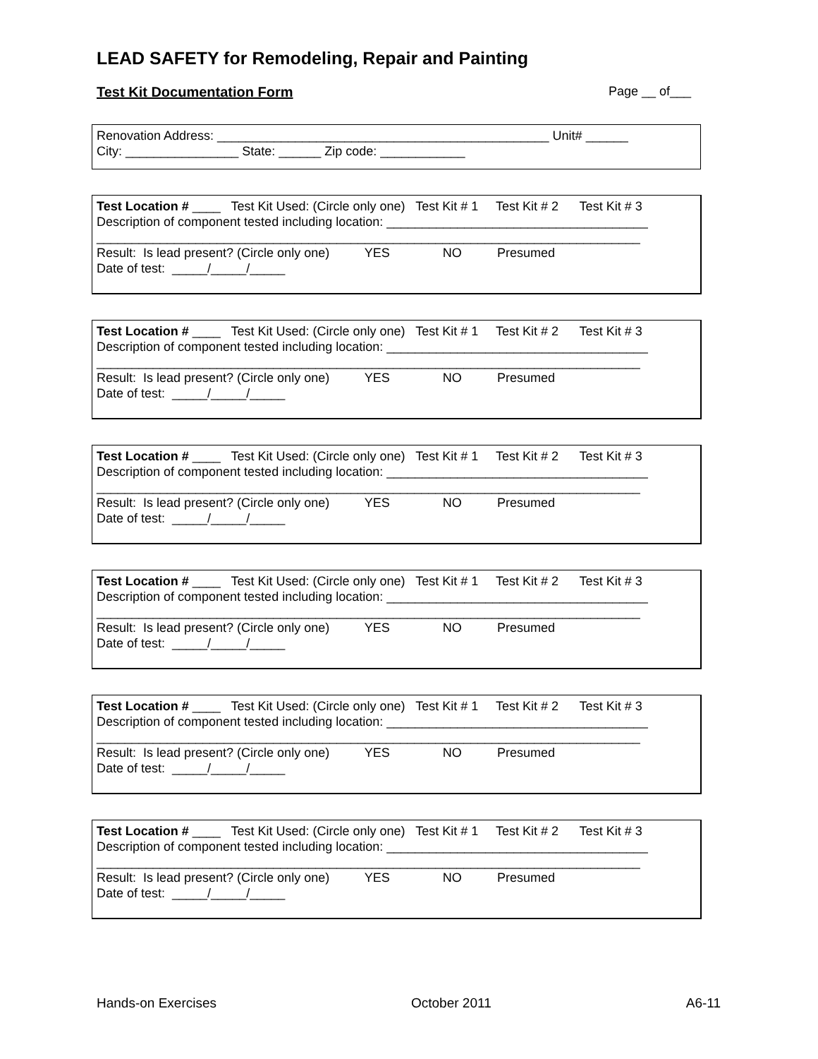LEAD SAFETY for Remodeling, Repair and Painting
Test Kit Documentation Form Page __ of___
Renovation Address: _______________________________________________ Unit# ______ City: ________________ State: ______ Zip code: ____________
Test Location # ____ Test Kit Used: (Circle only one) Test Kit # 1 Test Kit # 2 Test Kit # 3 Description of component tested including location: _____________________________________ _____________________________________________________________________________ Result: Is lead present? (Circle only one) YES NO Presumed Date of test: _____/_____/_____
Test Location # ____ Test Kit Used: (Circle only one) Test Kit # 1 Test Kit # 2 Test Kit # 3 Description of component tested including location: _____________________________________ _____________________________________________________________________________ Result: Is lead present? (Circle only one) YES NO Presumed Date of test: _____/_____/_____
Test Location # ____ Test Kit Used: (Circle only one) Test Kit # 1 Test Kit # 2 Test Kit # 3 Description of component tested including location: _____________________________________ _____________________________________________________________________________ Result: Is lead present? (Circle only one) YES NO Presumed Date of test: _____/_____/_____
Test Location # ____ Test Kit Used: (Circle only one) Test Kit # 1 Test Kit # 2 Test Kit # 3 Description of component tested including location: _____________________________________ _____________________________________________________________________________ Result: Is lead present? (Circle only one) YES NO Presumed Date of test: _____/_____/_____
Test Location # ____ Test Kit Used: (Circle only one) Test Kit # 1 Test Kit # 2 Test Kit # 3 Description of component tested including location: _____________________________________ _____________________________________________________________________________ Result: Is lead present? (Circle only one) YES NO Presumed Date of test: _____/_____/_____
Test Location # ____ Test Kit Used: (Circle only one) Test Kit # 1 Test Kit # 2 Test Kit # 3 Description of component tested including location: _____________________________________ _____________________________________________________________________________ Result: Is lead present? (Circle only one) YES NO Presumed Date of test: _____/_____/_____
Hands-on Exercises October 2011 A6-11